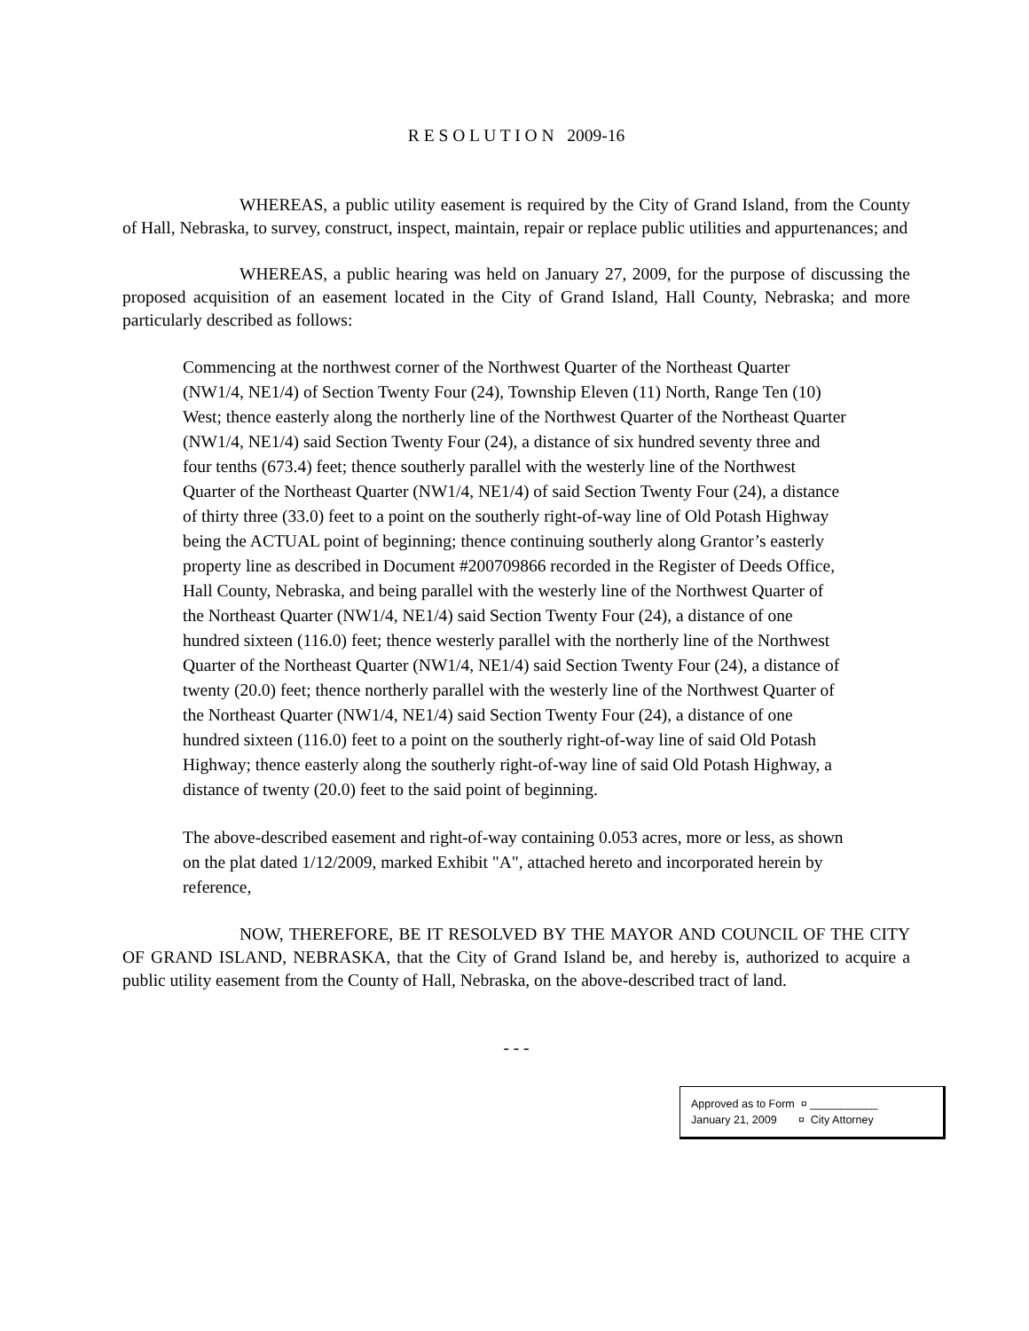R E S O L U T I O N 2009-16
WHEREAS, a public utility easement is required by the City of Grand Island, from the County of Hall, Nebraska, to survey, construct, inspect, maintain, repair or replace public utilities and appurtenances; and
WHEREAS, a public hearing was held on January 27, 2009, for the purpose of discussing the proposed acquisition of an easement located in the City of Grand Island, Hall County, Nebraska; and more particularly described as follows:
Commencing at the northwest corner of the Northwest Quarter of the Northeast Quarter (NW1/4, NE1/4) of Section Twenty Four (24), Township Eleven (11) North, Range Ten (10) West; thence easterly along the northerly line of the Northwest Quarter of the Northeast Quarter (NW1/4, NE1/4) said Section Twenty Four (24), a distance of six hundred seventy three and four tenths (673.4) feet; thence southerly parallel with the westerly line of the Northwest Quarter of the Northeast Quarter (NW1/4, NE1/4) of said Section Twenty Four (24), a distance of thirty three (33.0) feet to a point on the southerly right-of-way line of Old Potash Highway being the ACTUAL point of beginning; thence continuing southerly along Grantor’s easterly property line as described in Document #200709866 recorded in the Register of Deeds Office, Hall County, Nebraska, and being parallel with the westerly line of the Northwest Quarter of the Northeast Quarter (NW1/4, NE1/4) said Section Twenty Four (24), a distance of one hundred sixteen (116.0) feet; thence westerly parallel with the northerly line of the Northwest Quarter of the Northeast Quarter (NW1/4, NE1/4) said Section Twenty Four (24), a distance of twenty (20.0) feet; thence northerly parallel with the westerly line of the Northwest Quarter of the Northeast Quarter (NW1/4, NE1/4) said Section Twenty Four (24), a distance of one hundred sixteen (116.0) feet to a point on the southerly right-of-way line of said Old Potash Highway; thence easterly along the southerly right-of-way line of said Old Potash Highway, a distance of twenty (20.0) feet to the said point of beginning.
The above-described easement and right-of-way containing 0.053 acres, more or less, as shown on the plat dated 1/12/2009, marked Exhibit "A", attached hereto and incorporated herein by reference,
NOW, THEREFORE, BE IT RESOLVED BY THE MAYOR AND COUNCIL OF THE CITY OF GRAND ISLAND, NEBRASKA, that the City of Grand Island be, and hereby is, authorized to acquire a public utility easement from the County of Hall, Nebraska, on the above-described tract of land.
- - -
Approved as to Form ¤ ___________
January 21, 2009 ¤ City Attorney